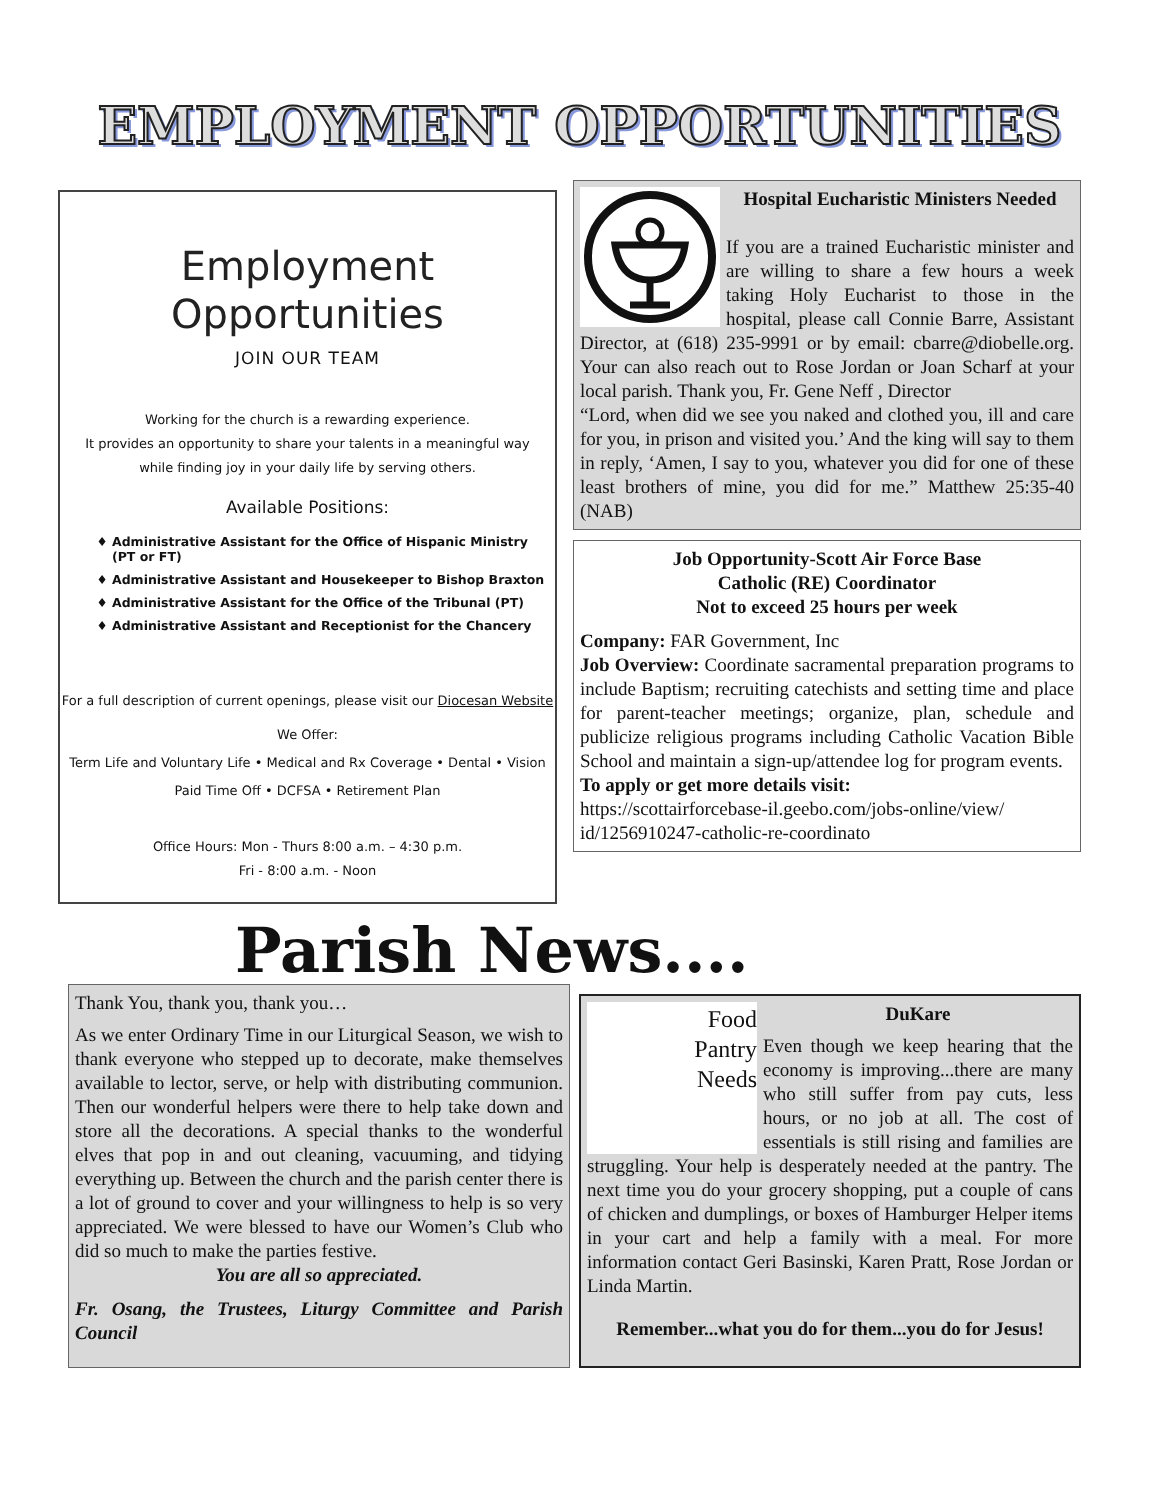EMPLOYMENT OPPORTUNITIES
Employment
Opportunities
JOIN OUR TEAM
Working for the church is a rewarding experience.
It provides an opportunity to share your talents in a meaningful way
while finding joy in your daily life by serving others.
Available Positions:
Administrative Assistant for the Office of Hispanic Ministry (PT or FT)
Administrative Assistant and Housekeeper to Bishop Braxton
Administrative Assistant for the Office of the Tribunal (PT)
Administrative Assistant and Receptionist for the Chancery
For a full description of current openings, please visit our Diocesan Website
We Offer:
Term Life and Voluntary Life • Medical and Rx Coverage • Dental • Vision
Paid Time Off • DCFSA • Retirement Plan
Office Hours: Mon - Thurs 8:00 a.m. – 4:30 p.m.
Fri - 8:00 a.m. - Noon
Hospital Eucharistic Ministers Needed
If you are a trained Eucharistic minister and are willing to share a few hours a week taking Holy Eucharist to those in the hospital, please call Connie Barre, Assistant Director, at (618) 235-9991 or by email: cbarre@diobelle.org. Your can also reach out to Rose Jordan or Joan Scharf at your local parish. Thank you, Fr. Gene Neff , Director
“Lord, when did we see you naked and clothed you, ill and care for you, in prison and visited you.’ And the king will say to them in reply, ‘Amen, I say to you, whatever you did for one of these least brothers of mine, you did for me.” Matthew 25:35-40 (NAB)
Job Opportunity-Scott Air Force Base
Catholic (RE) Coordinator
Not to exceed 25 hours per week
Company: FAR Government, Inc
Job Overview: Coordinate sacramental preparation programs to include Baptism; recruiting catechists and setting time and place for parent-teacher meetings; organize, plan, schedule and publicize religious programs including Catholic Vacation Bible School and maintain a sign-up/attendee log for program events.
To apply or get more details visit:
https://scottairforcebase-il.geebo.com/jobs-online/view/ id/1256910247-catholic-re-coordinato
Parish News....
Thank You, thank you, thank you…
As we enter Ordinary Time in our Liturgical Season, we wish to thank everyone who stepped up to decorate, make themselves available to lector, serve, or help with distributing communion. Then our wonderful helpers were there to help take down and store all the decorations. A special thanks to the wonderful elves that pop in and out cleaning, vacuuming, and tidying everything up. Between the church and the parish center there is a lot of ground to cover and your willingness to help is so very appreciated. We were blessed to have our Women’s Club who did so much to make the parties festive.
You are all so appreciated.
Fr. Osang, the Trustees, Liturgy Committee and Parish Council
Food
Pantry
Needs
DuKare
Even though we keep hearing that the economy is improving...there are many who still suffer from pay cuts, less hours, or no job at all. The cost of essentials is still rising and families are struggling. Your help is desperately needed at the pantry. The next time you do your grocery shopping, put a couple of cans of chicken and dumplings, or boxes of Hamburger Helper items in your cart and help a family with a meal. For more information contact Geri Basinski, Karen Pratt, Rose Jordan or Linda Martin.
Remember...what you do for them...you do for Jesus!